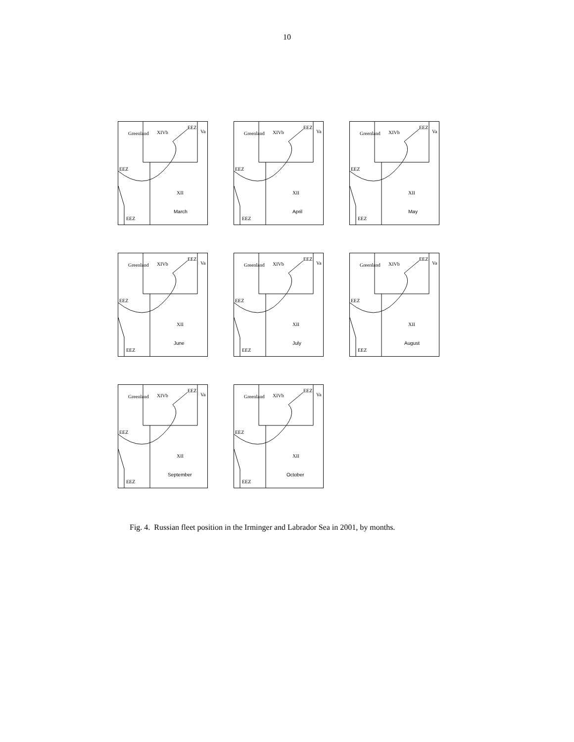10
Greenland XIVb
EEZ
Va
EEZ
XII
March
EEZ
Greenland XIVb
EEZ
Va
EEZ
XII
April
EEZ
Greenland XIVb
EEZ
Va
EEZ
XII
May
EEZ
Greenland XIVb
EEZ
Va
EEZ
XII
June
EEZ
Greenland XIVb
EEZ
Va
EEZ
XII
July
EEZ
Greenland XIVb
EEZ
Va
EEZ
XII
August
EEZ
Greenland XIVb
EEZ
Va
EEZ
XII
September
EEZ
Greenland XIVb
EEZ
Va
EEZ
XII
October
EEZ
Fig. 4. Russian fleet position in the Irminger and Labrador Sea in 2001, by months.